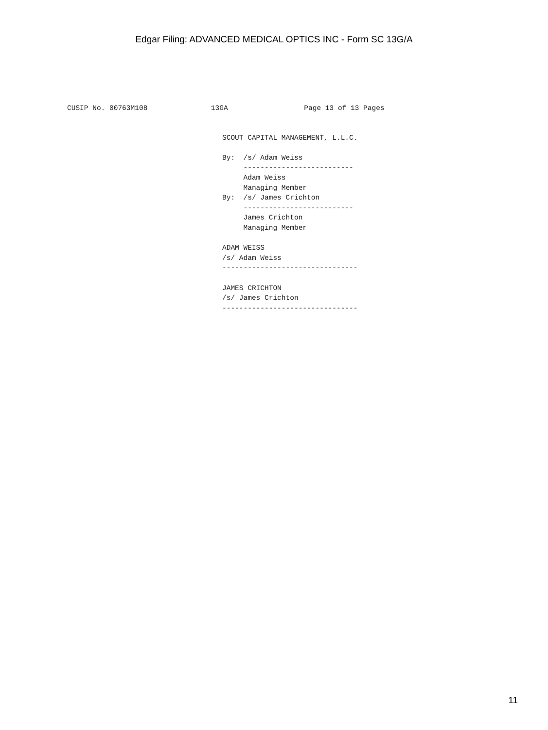Edgar Filing: ADVANCED MEDICAL OPTICS INC - Form SC 13G/A
CUSIP No. 00763M108               13GA                  Page 13 of 13 Pages
SCOUT CAPITAL MANAGEMENT, L.L.C.

By:  /s/ Adam Weiss
     --------------------------
     Adam Weiss
     Managing Member
By:  /s/ James Crichton
     --------------------------
     James Crichton
     Managing Member

ADAM WEISS
/s/ Adam Weiss
--------------------------------

JAMES CRICHTON
/s/ James Crichton
--------------------------------
11